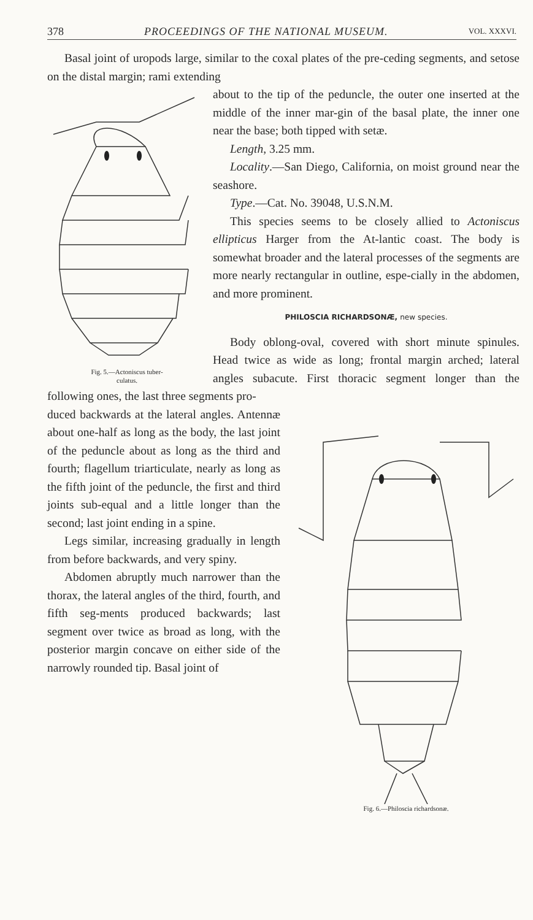378 PROCEEDINGS OF THE NATIONAL MUSEUM. VOL. XXXVI.
Basal joint of uropods large, similar to the coxal plates of the pre-ceding segments, and setose on the distal margin; rami extending
Fig. 5.—Actoniscus tuber-
culatus.
about to the tip of the peduncle, the outer one inserted at the middle of the inner mar-gin of the basal plate, the inner one near the base; both tipped with setæ.
Length, 3.25 mm.
Locality.—San Diego, California, on moist ground near the seashore.
Type.—Cat. No. 39048, U.S.N.M.
This species seems to be closely allied to Actoniscus ellipticus Harger from the At-lantic coast. The body is somewhat broader and the lateral processes of the segments are more nearly rectangular in outline, espe-cially in the abdomen, and more prominent.
PHILOSCIA RICHARDSONÆ, new species.
Body oblong-oval, covered with short minute spinules. Head twice as wide as long; frontal margin arched; lateral angles subacute. First thoracic segment longer than the following ones, the last three segments pro-
Fig. 6.—Philoscia richardsonæ.
duced backwards at the lateral angles. Antennæ about one-half as long as the body, the last joint of the peduncle about as long as the third and fourth; flagellum triarticulate, nearly as long as the fifth joint of the peduncle, the first and third joints sub-equal and a little longer than the second; last joint ending in a spine.
Legs similar, increasing gradually in length from before backwards, and very spiny.
Abdomen abruptly much narrower than the thorax, the lateral angles of the third, fourth, and fifth seg-ments produced backwards; last segment over twice as broad as long, with the posterior margin concave on either side of the narrowly rounded tip. Basal joint of